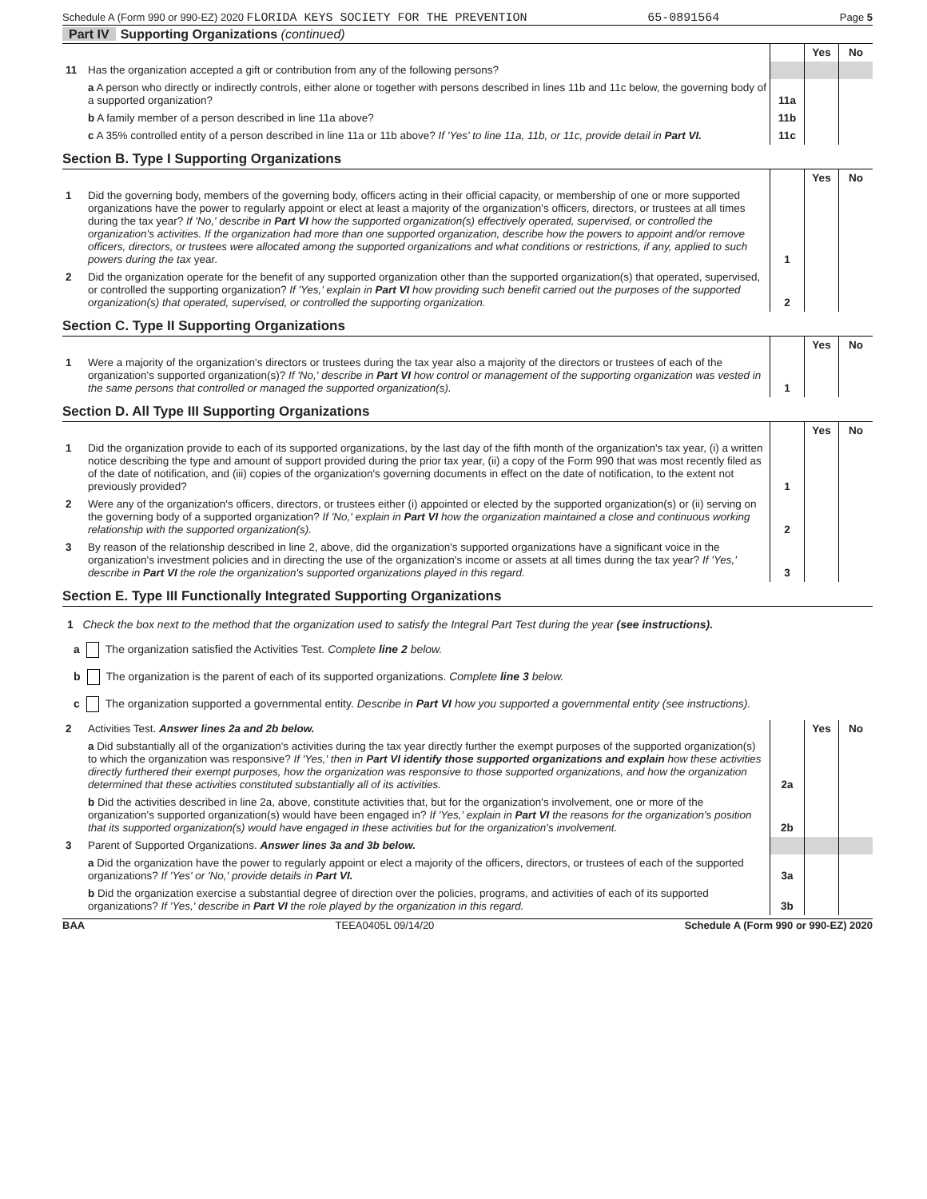Schedule A (Form 990 or 990-EZ) 2020 FLORIDA KEYS SOCIETY FOR THE PREVENTION 65-0891564 Page 5
Part IV Supporting Organizations (continued)
| | | | Yes | No |
| 11 | Has the organization accepted a gift or contribution from any of the following persons? | | | |
| | a A person who directly or indirectly controls, either alone or together with persons described in lines 11b and 11c below, the governing body of a supported organization? | 11a | | |
| | b A family member of a person described in line 11a above? | 11b | | |
| | c A 35% controlled entity of a person described in line 11a or 11b above? If 'Yes' to line 11a, 11b, or 11c, provide detail in Part VI. | 11c | | |
Section B. Type I Supporting Organizations
| | | | Yes | No |
| 1 | Did the governing body, members of the governing body, officers acting in their official capacity, or membership of one or more supported organizations have the power to regularly appoint or elect at least a majority of the organization's officers, directors, or trustees at all times during the tax year? If 'No,' describe in Part VI how the supported organization(s) effectively operated, supervised, or controlled the organization's activities. If the organization had more than one supported organization, describe how the powers to appoint and/or remove officers, directors, or trustees were allocated among the supported organizations and what conditions or restrictions, if any, applied to such powers during the tax year. | 1 | | |
| 2 | Did the organization operate for the benefit of any supported organization other than the supported organization(s) that operated, supervised, or controlled the supporting organization? If 'Yes,' explain in Part VI how providing such benefit carried out the purposes of the supported organization(s) that operated, supervised, or controlled the supporting organization. | 2 | | |
Section C. Type II Supporting Organizations
| | | | Yes | No |
| 1 | Were a majority of the organization's directors or trustees during the tax year also a majority of the directors or trustees of each of the organization's supported organization(s)? If 'No,' describe in Part VI how control or management of the supporting organization was vested in the same persons that controlled or managed the supported organization(s). | 1 | | |
Section D. All Type III Supporting Organizations
| | | | Yes | No |
| 1 | Did the organization provide to each of its supported organizations, by the last day of the fifth month of the organization's tax year, (i) a written notice describing the type and amount of support provided during the prior tax year, (ii) a copy of the Form 990 that was most recently filed as of the date of notification, and (iii) copies of the organization's governing documents in effect on the date of notification, to the extent not previously provided? | 1 | | |
| 2 | Were any of the organization's officers, directors, or trustees either (i) appointed or elected by the supported organization(s) or (ii) serving on the governing body of a supported organization? If 'No,' explain in Part VI how the organization maintained a close and continuous working relationship with the supported organization(s). | 2 | | |
| 3 | By reason of the relationship described in line 2, above, did the organization's supported organizations have a significant voice in the organization's investment policies and in directing the use of the organization's income or assets at all times during the tax year? If 'Yes,' describe in Part VI the role the organization's supported organizations played in this regard. | 3 | | |
Section E. Type III Functionally Integrated Supporting Organizations
1 Check the box next to the method that the organization used to satisfy the Integral Part Test during the year (see instructions).
a The organization satisfied the Activities Test. Complete line 2 below.
b The organization is the parent of each of its supported organizations. Complete line 3 below.
c The organization supported a governmental entity. Describe in Part VI how you supported a governmental entity (see instructions).
| 2 | Activities Test. Answer lines 2a and 2b below. | | Yes | No |
| | a Did substantially all of the organization's activities during the tax year directly further the exempt purposes of the supported organization(s) to which the organization was responsive? If 'Yes,' then in Part VI identify those supported organizations and explain how these activities directly furthered their exempt purposes, how the organization was responsive to those supported organizations, and how the organization determined that these activities constituted substantially all of its activities. | 2a | | |
| | b Did the activities described in line 2a, above, constitute activities that, but for the organization's involvement, one or more of the organization's supported organization(s) would have been engaged in? If 'Yes,' explain in Part VI the reasons for the organization's position that its supported organization(s) would have engaged in these activities but for the organization's involvement. | 2b | | |
| 3 | Parent of Supported Organizations. Answer lines 3a and 3b below. | | | |
| | a Did the organization have the power to regularly appoint or elect a majority of the officers, directors, or trustees of each of the supported organizations? If 'Yes' or 'No,' provide details in Part VI. | 3a | | |
| | b Did the organization exercise a substantial degree of direction over the policies, programs, and activities of each of its supported organizations? If 'Yes,' describe in Part VI the role played by the organization in this regard. | 3b | | |
BAA TEEA0405L 09/14/20 Schedule A (Form 990 or 990-EZ) 2020